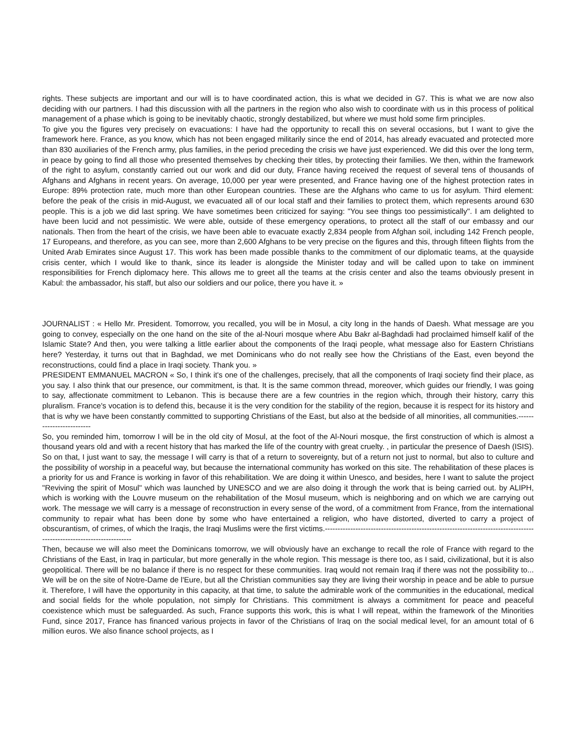rights. These subjects are important and our will is to have coordinated action, this is what we decided in G7. This is what we are now also deciding with our partners. I had this discussion with all the partners in the region who also wish to coordinate with us in this process of political management of a phase which is going to be inevitably chaotic, strongly destabilized, but where we must hold some firm principles.
To give you the figures very precisely on evacuations: I have had the opportunity to recall this on several occasions, but I want to give the framework here. France, as you know, which has not been engaged militarily since the end of 2014, has already evacuated and protected more than 830 auxiliaries of the French army, plus families, in the period preceding the crisis we have just experienced. We did this over the long term, in peace by going to find all those who presented themselves by checking their titles, by protecting their families. We then, within the framework of the right to asylum, constantly carried out our work and did our duty, France having received the request of several tens of thousands of Afghans and Afghans in recent years. On average, 10,000 per year were presented, and France having one of the highest protection rates in Europe: 89% protection rate, much more than other European countries. These are the Afghans who came to us for asylum. Third element: before the peak of the crisis in mid-August, we evacuated all of our local staff and their families to protect them, which represents around 630 people. This is a job we did last spring. We have sometimes been criticized for saying: "You see things too pessimistically". I am delighted to have been lucid and not pessimistic. We were able, outside of these emergency operations, to protect all the staff of our embassy and our nationals. Then from the heart of the crisis, we have been able to evacuate exactly 2,834 people from Afghan soil, including 142 French people, 17 Europeans, and therefore, as you can see, more than 2,600 Afghans to be very precise on the figures and this, through fifteen flights from the United Arab Emirates since August 17. This work has been made possible thanks to the commitment of our diplomatic teams, at the quayside crisis center, which I would like to thank, since its leader is alongside the Minister today and will be called upon to take on imminent responsibilities for French diplomacy here. This allows me to greet all the teams at the crisis center and also the teams obviously present in Kabul: the ambassador, his staff, but also our soldiers and our police, there you have it. »
JOURNALIST : « Hello Mr. President. Tomorrow, you recalled, you will be in Mosul, a city long in the hands of Daesh. What message are you going to convey, especially on the one hand on the site of the al-Nouri mosque where Abu Bakr al-Baghdadi had proclaimed himself kalif of the Islamic State? And then, you were talking a little earlier about the components of the Iraqi people, what message also for Eastern Christians here? Yesterday, it turns out that in Baghdad, we met Dominicans who do not really see how the Christians of the East, even beyond the reconstructions, could find a place in Iraqi society. Thank you. »
PRESIDENT EMMANUEL MACRON « So, I think it's one of the challenges, precisely, that all the components of Iraqi society find their place, as you say. I also think that our presence, our commitment, is that. It is the same common thread, moreover, which guides our friendly, I was going to say, affectionate commitment to Lebanon. This is because there are a few countries in the region which, through their history, carry this pluralism. France's vocation is to defend this, because it is the very condition for the stability of the region, because it is respect for its history and that is why we have been constantly committed to supporting Christians of the East, but also at the bedside of all minorities, all communities.-------------------------
So, you reminded him, tomorrow I will be in the old city of Mosul, at the foot of the Al-Nouri mosque, the first construction of which is almost a thousand years old and with a recent history that has marked the life of the country with great cruelty. , in particular the presence of Daesh (ISIS). So on that, I just want to say, the message I will carry is that of a return to sovereignty, but of a return not just to normal, but also to culture and the possibility of worship in a peaceful way, but because the international community has worked on this site. The rehabilitation of these places is a priority for us and France is working in favor of this rehabilitation. We are doing it within Unesco, and besides, here I want to salute the project "Reviving the spirit of Mosul" which was launched by UNESCO and we are also doing it through the work that is being carried out. by ALIPH, which is working with the Louvre museum on the rehabilitation of the Mosul museum, which is neighboring and on which we are carrying out work. The message we will carry is a message of reconstruction in every sense of the word, of a commitment from France, from the international community to repair what has been done by some who have entertained a religion, who have distorted, diverted to carry a project of obscurantism, of crimes, of which the Iraqis, the Iraqi Muslims were the first victims.---------------------------------------------------------------------------------------------------------------------
Then, because we will also meet the Dominicans tomorrow, we will obviously have an exchange to recall the role of France with regard to the Christians of the East, in Iraq in particular, but more generally in the whole region. This message is there too, as I said, civilizational, but it is also geopolitical. There will be no balance if there is no respect for these communities. Iraq would not remain Iraq if there was not the possibility to... We will be on the site of Notre-Dame de l'Eure, but all the Christian communities say they are living their worship in peace and be able to pursue it. Therefore, I will have the opportunity in this capacity, at that time, to salute the admirable work of the communities in the educational, medical and social fields for the whole population, not simply for Christians. This commitment is always a commitment for peace and peaceful coexistence which must be safeguarded. As such, France supports this work, this is what I will repeat, within the framework of the Minorities Fund, since 2017, France has financed various projects in favor of the Christians of Iraq on the social medical level, for an amount total of 6 million euros. We also finance school projects, as I